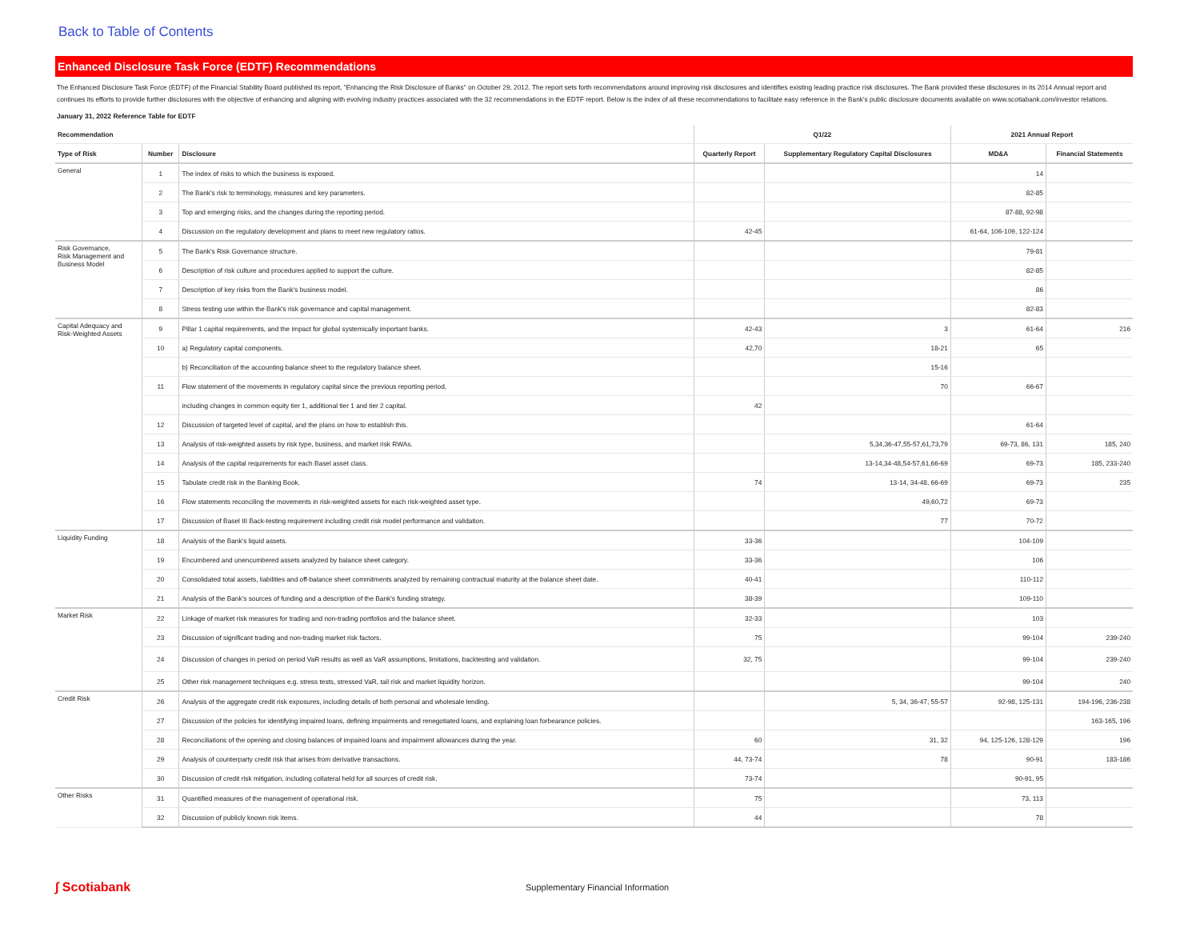Back to Table of Contents
Enhanced Disclosure Task Force (EDTF) Recommendations
The Enhanced Disclosure Task Force (EDTF) of the Financial Stability Board published its report, "Enhancing the Risk Disclosure of Banks" on October 29, 2012. The report sets forth recommendations around improving risk disclosures and identifies existing leading practice risk disclosures. The Bank provided these disclosures in its 2014 Annual report and continues its efforts to provide further disclosures with the objective of enhancing and aligning with evolving industry practices associated with the 32 recommendations in the EDTF report. Below is the index of all these recommendations to facilitate easy reference in the Bank's public disclosure documents available on www.scotiabank.com/investor relations.
January 31, 2022 Reference Table for EDTF
| Recommendation | | | Q1/22 | | 2021 Annual Report | |
| --- | --- | --- | --- | --- | --- | --- |
| Type of Risk | Number | Disclosure | Quarterly Report | Supplementary Regulatory Capital Disclosures | MD&A | Financial Statements |
| General | 1 | The index of risks to which the business is exposed. | | | 14 | |
| | 2 | The Bank's risk to terminology, measures and key parameters. | | | 82-85 | |
| | 3 | Top and emerging risks, and the changes during the reporting period. | | | 87-88, 92-98 | |
| | 4 | Discussion on the regulatory development and plans to meet new regulatory ratios. | 42-45 | | 61-64, 106-109, 122-124 | |
| Risk Governance, Risk Management and Business Model | 5 | The Bank's Risk Governance structure. | | | 79-81 | |
| | 6 | Description of risk culture and procedures applied to support the culture. | | | 82-85 | |
| | 7 | Description of key risks from the Bank's business model. | | | 86 | |
| | 8 | Stress testing use within the Bank's risk governance and capital management. | | | 82-83 | |
| Capital Adequacy and Risk-Weighted Assets | 9 | Pillar 1 capital requirements, and the impact for global systemically important banks. | 42-43 | 3 | 61-64 | 216 |
| | 10 | a) Regulatory capital components. | 42,70 | 18-21 | 65 | |
| | | b) Reconciliation of the accounting balance sheet to the regulatory balance sheet. | | 15-16 | | |
| | 11 | Flow statement of the movements in regulatory capital since the previous reporting period, | | 70 | 66-67 | |
| | | including changes in common equity tier 1, additional tier 1 and tier 2 capital. | 42 | | | |
| | 12 | Discussion of targeted level of capital, and the plans on how to establish this. | | | 61-64 | |
| | 13 | Analysis of risk-weighted assets by risk type, business, and market risk RWAs. | | 5,34,36-47,55-57,61,73,79 | 69-73, 86, 131 | 185, 240 |
| | 14 | Analysis of the capital requirements for each Basel asset class. | | 13-14,34-48,54-57,61,66-69 | 69-73 | 185, 233-240 |
| | 15 | Tabulate credit risk in the Banking Book. | 74 | 13-14, 34-48, 66-69 | 69-73 | 235 |
| | 16 | Flow statements reconciling the movements in risk-weighted assets for each risk-weighted asset type. | | 49,60,72 | 69-73 | |
| | 17 | Discussion of Basel III Back-testing requirement including credit risk model performance and validation. | | 77 | 70-72 | |
| Liquidity Funding | 18 | Analysis of the Bank's liquid assets. | 33-36 | | 104-109 | |
| | 19 | Encumbered and unencumbered assets analyzed by balance sheet category. | 33-36 | | 106 | |
| | 20 | Consolidated total assets, liabilities and off-balance sheet commitments analyzed by remaining contractual maturity at the balance sheet date. | 40-41 | | 110-112 | |
| | 21 | Analysis of the Bank's sources of funding and a description of the Bank's funding strategy. | 38-39 | | 109-110 | |
| Market Risk | 22 | Linkage of market risk measures for trading and non-trading portfolios and the balance sheet. | 32-33 | | 103 | |
| | 23 | Discussion of significant trading and non-trading market risk factors. | 75 | | 99-104 | 239-240 |
| | 24 | Discussion of changes in period on period VaR results as well as VaR assumptions, limitations, backtesting and validation. | 32, 75 | | 99-104 | 239-240 |
| | 25 | Other risk management techniques e.g. stress tests, stressed VaR, tail risk and market liquidity horizon. | | | 99-104 | 240 |
| Credit Risk | 26 | Analysis of the aggregate credit risk exposures, including details of both personal and wholesale lending. | | 5, 34, 36-47, 55-57 | 92-98, 125-131 | 194-196, 236-238 |
| | 27 | Discussion of the policies for identifying impaired loans, defining impairments and renegotiated loans, and explaining loan forbearance policies. | | | | 163-165, 196 |
| | 28 | Reconciliations of the opening and closing balances of impaired loans and impairment allowances during the year. | 60 | 31, 32 | 94, 125-126, 128-129 | 196 |
| | 29 | Analysis of counterparty credit risk that arises from derivative transactions. | 44, 73-74 | 78 | 90-91 | 183-186 |
| | 30 | Discussion of credit risk mitigation, including collateral held for all sources of credit risk. | 73-74 | | 90-91, 95 | |
| Other Risks | 31 | Quantified measures of the management of operational risk. | 75 | | 73, 113 | |
| | 32 | Discussion of publicly known risk items. | 44 | | 78 | |
∫ Scotiabank
Supplementary Financial Information